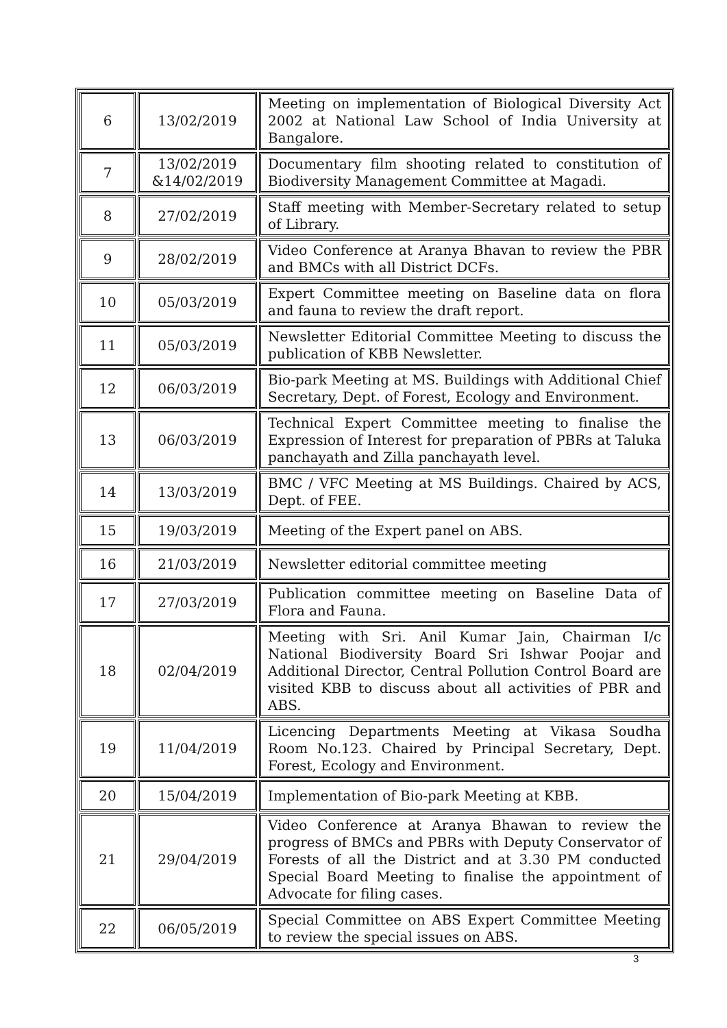| 6 | 13/02/2019 | Meeting on implementation of Biological Diversity Act 2002 at National Law School of India University at Bangalore. |
| 7 | 13/02/2019 &14/02/2019 | Documentary film shooting related to constitution of Biodiversity Management Committee at Magadi. |
| 8 | 27/02/2019 | Staff meeting with Member-Secretary related to setup of Library. |
| 9 | 28/02/2019 | Video Conference at Aranya Bhavan to review the PBR and BMCs with all District DCFs. |
| 10 | 05/03/2019 | Expert Committee meeting on Baseline data on flora and fauna to review the draft report. |
| 11 | 05/03/2019 | Newsletter Editorial Committee Meeting to discuss the publication of KBB Newsletter. |
| 12 | 06/03/2019 | Bio-park Meeting at MS. Buildings with Additional Chief Secretary, Dept. of Forest, Ecology and Environment. |
| 13 | 06/03/2019 | Technical Expert Committee meeting to finalise the Expression of Interest for preparation of PBRs at Taluka panchayath and Zilla panchayath level. |
| 14 | 13/03/2019 | BMC / VFC Meeting at MS Buildings. Chaired by ACS, Dept. of FEE. |
| 15 | 19/03/2019 | Meeting of the Expert panel on ABS. |
| 16 | 21/03/2019 | Newsletter editorial committee meeting |
| 17 | 27/03/2019 | Publication committee meeting on Baseline Data of Flora and Fauna. |
| 18 | 02/04/2019 | Meeting with Sri. Anil Kumar Jain, Chairman I/c National Biodiversity Board Sri Ishwar Poojar and Additional Director, Central Pollution Control Board are visited KBB to discuss about all activities of PBR and ABS. |
| 19 | 11/04/2019 | Licencing Departments Meeting at Vikasa Soudha Room No.123. Chaired by Principal Secretary, Dept. Forest, Ecology and Environment. |
| 20 | 15/04/2019 | Implementation of Bio-park Meeting at KBB. |
| 21 | 29/04/2019 | Video Conference at Aranya Bhawan to review the progress of BMCs and PBRs with Deputy Conservator of Forests of all the District and at 3.30 PM conducted Special Board Meeting to finalise the appointment of Advocate for filing cases. |
| 22 | 06/05/2019 | Special Committee on ABS Expert Committee Meeting to review the special issues on ABS. |
3